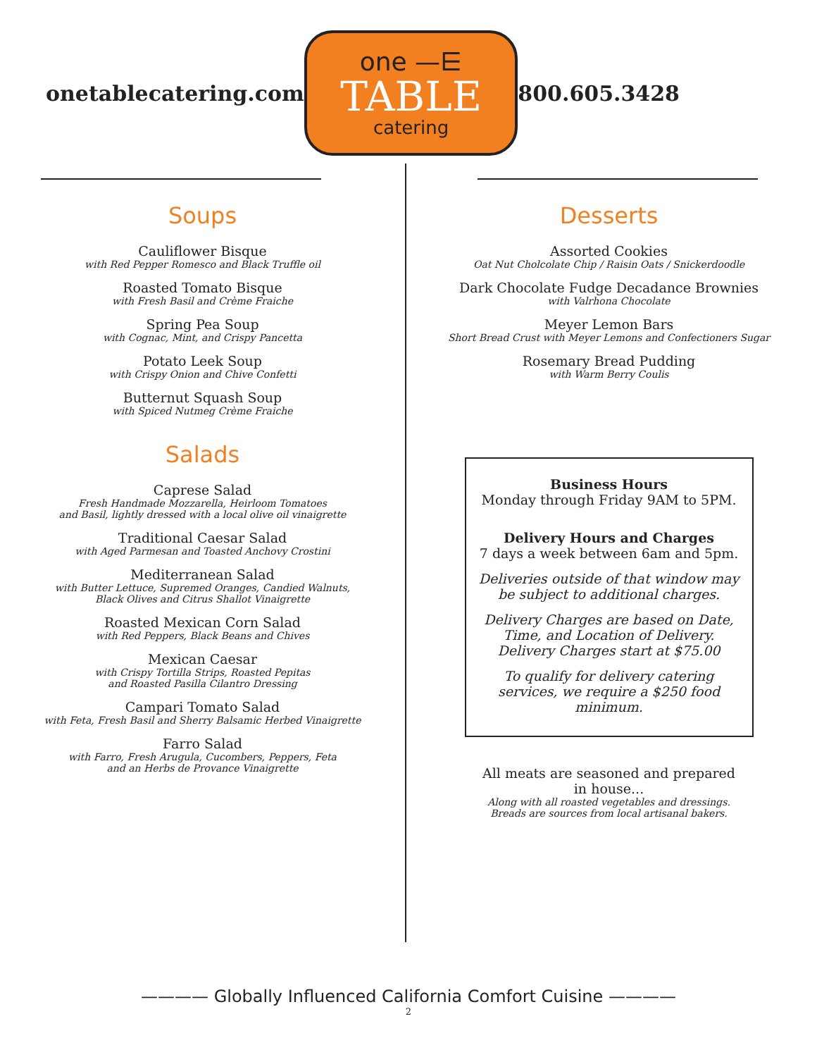onetablecatering.com
one —⋿
TABLE
catering
800.605.3428
Soups
Cauliflower Bisque
with Red Pepper Romesco and Black Truffle oil
Roasted Tomato Bisque
with Fresh Basil and Crème Fraiche
Spring Pea Soup
with Cognac, Mint, and Crispy Pancetta
Potato Leek Soup
with Crispy Onion and Chive Confetti
Butternut Squash Soup
with Spiced Nutmeg Crème Fraiche
Salads
Caprese Salad
Fresh Handmade Mozzarella, Heirloom Tomatoes
and Basil, lightly dressed with a local olive oil vinaigrette
Traditional Caesar Salad
with Aged Parmesan and Toasted Anchovy Crostini
Mediterranean Salad
with Butter Lettuce, Supremed Oranges, Candied Walnuts,
Black Olives and Citrus Shallot Vinaigrette
Roasted Mexican Corn Salad
with Red Peppers, Black Beans and Chives
Mexican Caesar
with Crispy Tortilla Strips, Roasted Pepitas
and Roasted Pasilla Cilantro Dressing
Campari Tomato Salad
with Feta, Fresh Basil and Sherry Balsamic Herbed Vinaigrette
Farro Salad
with Farro, Fresh Arugula, Cucombers, Peppers, Feta
and an Herbs de Provance Vinaigrette
Desserts
Assorted Cookies
Oat Nut Cholcolate Chip / Raisin Oats / Snickerdoodle
Dark Chocolate Fudge Decadance Brownies
with Valrhona Chocolate
Meyer Lemon Bars
Short Bread Crust with Meyer Lemons and Confectioners Sugar
Rosemary Bread Pudding
with Warm Berry Coulis
Business Hours
Monday through Friday 9AM to 5PM.
Delivery Hours and Charges
7 days a week between 6am and 5pm.
Deliveries outside of that window may be subject to additional charges.
Delivery Charges are based on Date, Time, and Location of Delivery. Delivery Charges start at $75.00
To qualify for delivery catering services, we require a $250 food minimum.
All meats are seasoned and prepared
in house...
Along with all roasted vegetables and dressings.
Breads are sources from local artisanal bakers.
———— Globally Influenced California Comfort Cuisine ————
2